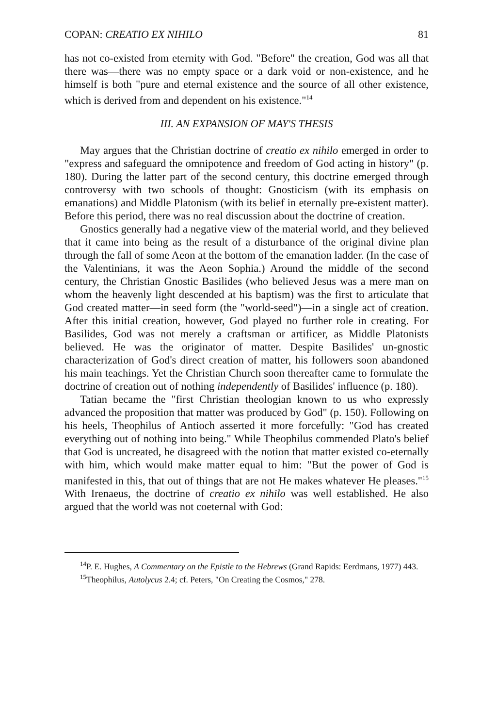COPAN: CREATIO EX NIHILO 81
has not co-existed from eternity with God. "Before" the creation, God was all that there was—there was no empty space or a dark void or non-existence, and he himself is both "pure and eternal existence and the source of all other existence, which is derived from and dependent on his existence."<sup>14</sup>
III. AN EXPANSION OF MAY'S THESIS
May argues that the Christian doctrine of creatio ex nihilo emerged in order to "express and safeguard the omnipotence and freedom of God acting in history" (p. 180). During the latter part of the second century, this doctrine emerged through controversy with two schools of thought: Gnosticism (with its emphasis on emanations) and Middle Platonism (with its belief in eternally pre-existent matter). Before this period, there was no real discussion about the doctrine of creation.
Gnostics generally had a negative view of the material world, and they believed that it came into being as the result of a disturbance of the original divine plan through the fall of some Aeon at the bottom of the emanation ladder. (In the case of the Valentinians, it was the Aeon Sophia.) Around the middle of the second century, the Christian Gnostic Basilides (who believed Jesus was a mere man on whom the heavenly light descended at his baptism) was the first to articulate that God created matter—in seed form (the "world-seed")—in a single act of creation. After this initial creation, however, God played no further role in creating. For Basilides, God was not merely a craftsman or artificer, as Middle Platonists believed. He was the originator of matter. Despite Basilides' un-gnostic characterization of God's direct creation of matter, his followers soon abandoned his main teachings. Yet the Christian Church soon thereafter came to formulate the doctrine of creation out of nothing independently of Basilides' influence (p. 180).
Tatian became the "first Christian theologian known to us who expressly advanced the proposition that matter was produced by God" (p. 150). Following on his heels, Theophilus of Antioch asserted it more forcefully: "God has created everything out of nothing into being." While Theophilus commended Plato's belief that God is uncreated, he disagreed with the notion that matter existed co-eternally with him, which would make matter equal to him: "But the power of God is manifested in this, that out of things that are not He makes whatever He pleases."<sup>15</sup> With Irenaeus, the doctrine of creatio ex nihilo was well established. He also argued that the world was not coeternal with God:
<sup>14</sup> P. E. Hughes, A Commentary on the Epistle to the Hebrews (Grand Rapids: Eerdmans, 1977) 443.
<sup>15</sup> Theophilus, Autolycus 2.4; cf. Peters, "On Creating the Cosmos," 278.